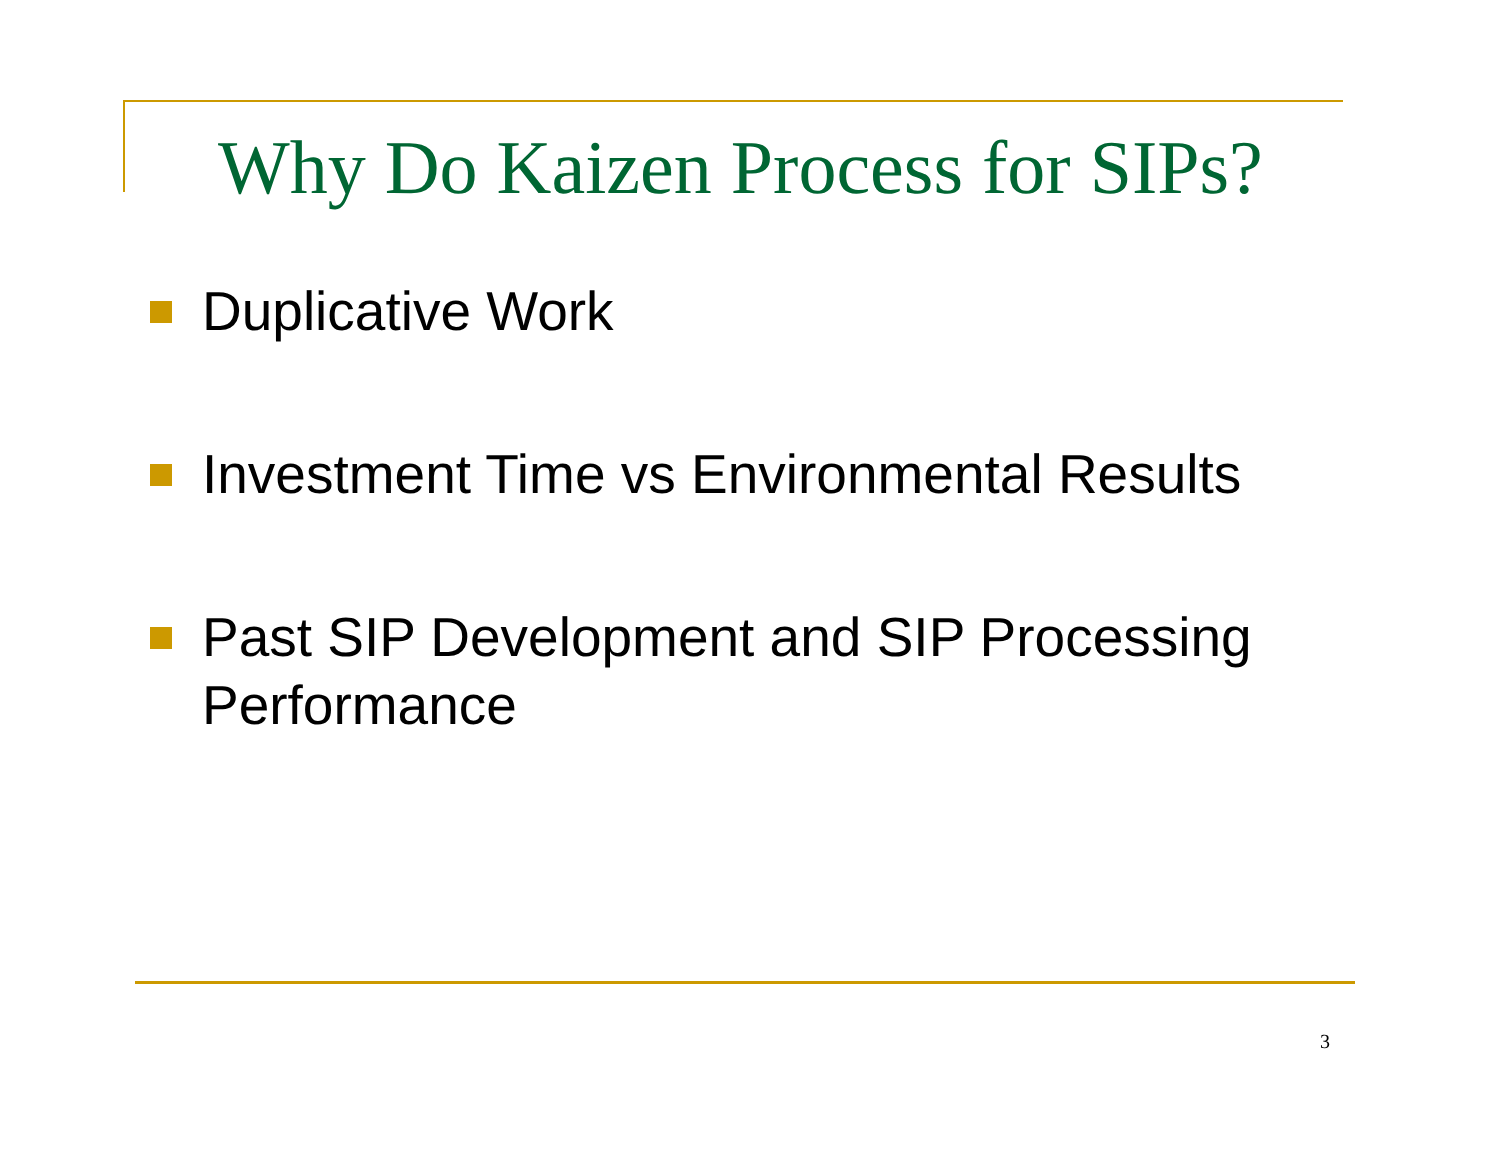Why Do Kaizen Process for SIPs?
Duplicative Work
Investment Time vs Environmental Results
Past SIP Development and SIP Processing Performance
3